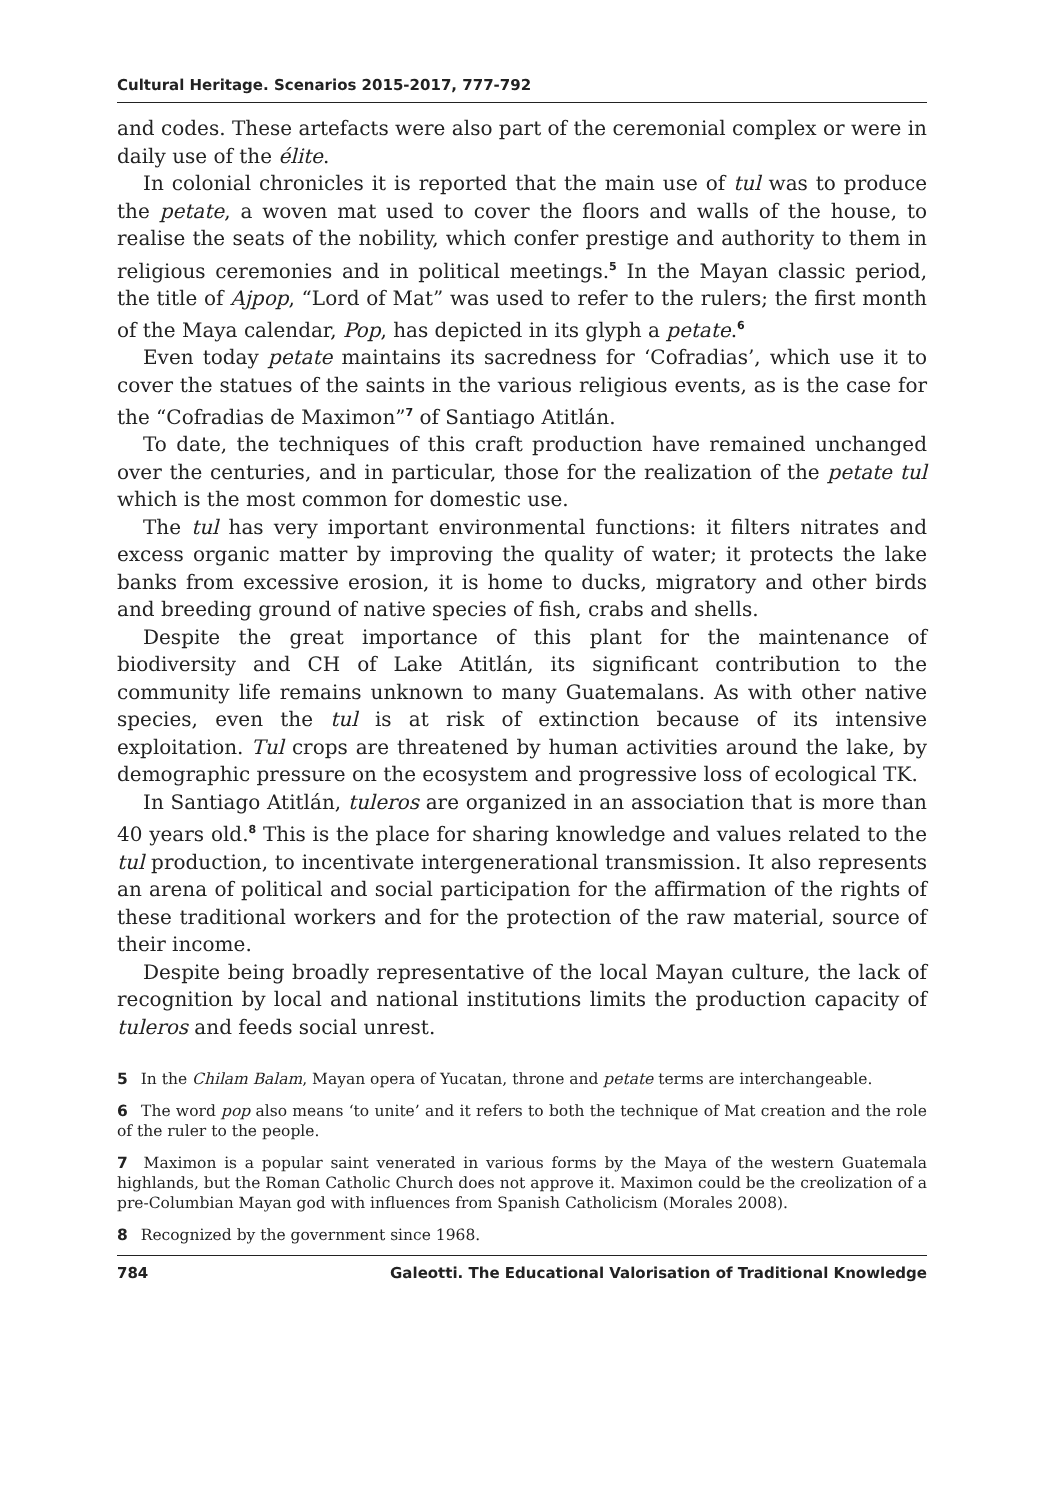Cultural Heritage. Scenarios 2015-2017, 777-792
and codes. These artefacts were also part of the ceremonial complex or were in daily use of the élite.
In colonial chronicles it is reported that the main use of tul was to produce the petate, a woven mat used to cover the floors and walls of the house, to realise the seats of the nobility, which confer prestige and authority to them in religious ceremonies and in political meetings.<sup>5</sup> In the Mayan classic period, the title of Ajpop, “Lord of Mat” was used to refer to the rulers; the first month of the Maya calendar, Pop, has depicted in its glyph a petate.<sup>6</sup>
Even today petate maintains its sacredness for ‘Cofradias’, which use it to cover the statues of the saints in the various religious events, as is the case for the “Cofradias de Maximon”<sup>7</sup> of Santiago Atitlán.
To date, the techniques of this craft production have remained unchanged over the centuries, and in particular, those for the realization of the petate tul which is the most common for domestic use.
The tul has very important environmental functions: it filters nitrates and excess organic matter by improving the quality of water; it protects the lake banks from excessive erosion, it is home to ducks, migratory and other birds and breeding ground of native species of fish, crabs and shells.
Despite the great importance of this plant for the maintenance of biodiversity and CH of Lake Atitlán, its significant contribution to the community life remains unknown to many Guatemalans. As with other native species, even the tul is at risk of extinction because of its intensive exploitation. Tul crops are threatened by human activities around the lake, by demographic pressure on the ecosystem and progressive loss of ecological TK.
In Santiago Atitlán, tuleros are organized in an association that is more than 40 years old.<sup>8</sup> This is the place for sharing knowledge and values related to the tul production, to incentivate intergenerational transmission. It also represents an arena of political and social participation for the affirmation of the rights of these traditional workers and for the protection of the raw material, source of their income.
Despite being broadly representative of the local Mayan culture, the lack of recognition by local and national institutions limits the production capacity of tuleros and feeds social unrest.
5 In the Chilam Balam, Mayan opera of Yucatan, throne and petate terms are interchangeable.
6 The word pop also means ‘to unite’ and it refers to both the technique of Mat creation and the role of the ruler to the people.
7 Maximon is a popular saint venerated in various forms by the Maya of the western Guatemala highlands, but the Roman Catholic Church does not approve it. Maximon could be the creolization of a pre-Columbian Mayan god with influences from Spanish Catholicism (Morales 2008).
8 Recognized by the government since 1968.
784 Galeotti. The Educational Valorisation of Traditional Knowledge